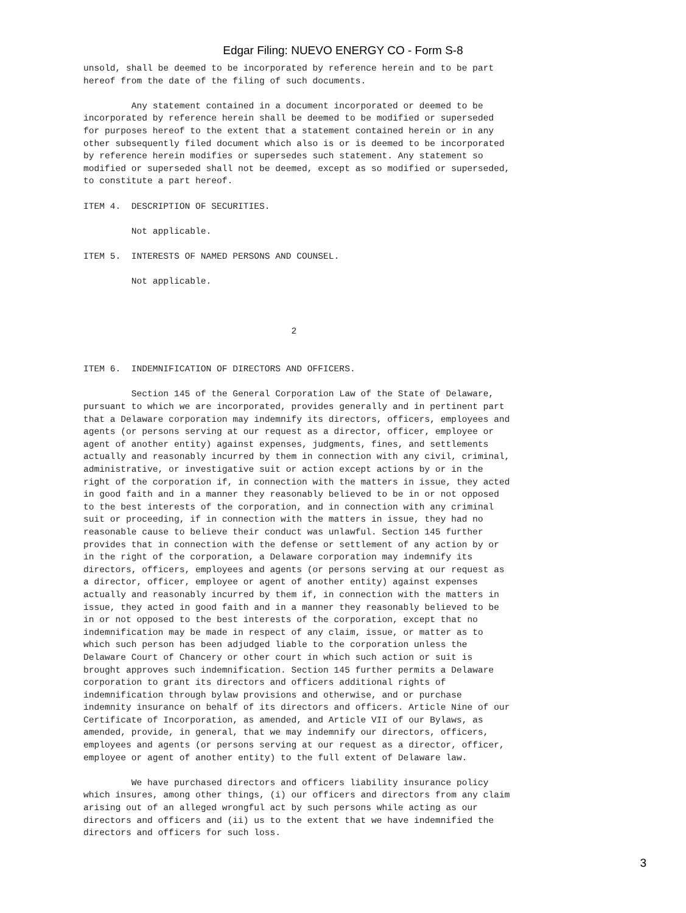Edgar Filing: NUEVO ENERGY CO - Form S-8
unsold, shall be deemed to be incorporated by reference herein and to be part
hereof from the date of the filing of such documents.

         Any statement contained in a document incorporated or deemed to be
incorporated by reference herein shall be deemed to be modified or superseded
for purposes hereof to the extent that a statement contained herein or in any
other subsequently filed document which also is or is deemed to be incorporated
by reference herein modifies or supersedes such statement. Any statement so
modified or superseded shall not be deemed, except as so modified or superseded,
to constitute a part hereof.

ITEM 4.  DESCRIPTION OF SECURITIES.

         Not applicable.

ITEM 5.  INTERESTS OF NAMED PERSONS AND COUNSEL.

         Not applicable.



                                       2


ITEM 6.  INDEMNIFICATION OF DIRECTORS AND OFFICERS.

         Section 145 of the General Corporation Law of the State of Delaware,
pursuant to which we are incorporated, provides generally and in pertinent part
that a Delaware corporation may indemnify its directors, officers, employees and
agents (or persons serving at our request as a director, officer, employee or
agent of another entity) against expenses, judgments, fines, and settlements
actually and reasonably incurred by them in connection with any civil, criminal,
administrative, or investigative suit or action except actions by or in the
right of the corporation if, in connection with the matters in issue, they acted
in good faith and in a manner they reasonably believed to be in or not opposed
to the best interests of the corporation, and in connection with any criminal
suit or proceeding, if in connection with the matters in issue, they had no
reasonable cause to believe their conduct was unlawful. Section 145 further
provides that in connection with the defense or settlement of any action by or
in the right of the corporation, a Delaware corporation may indemnify its
directors, officers, employees and agents (or persons serving at our request as
a director, officer, employee or agent of another entity) against expenses
actually and reasonably incurred by them if, in connection with the matters in
issue, they acted in good faith and in a manner they reasonably believed to be
in or not opposed to the best interests of the corporation, except that no
indemnification may be made in respect of any claim, issue, or matter as to
which such person has been adjudged liable to the corporation unless the
Delaware Court of Chancery or other court in which such action or suit is
brought approves such indemnification. Section 145 further permits a Delaware
corporation to grant its directors and officers additional rights of
indemnification through bylaw provisions and otherwise, and or purchase
indemnity insurance on behalf of its directors and officers. Article Nine of our
Certificate of Incorporation, as amended, and Article VII of our Bylaws, as
amended, provide, in general, that we may indemnify our directors, officers,
employees and agents (or persons serving at our request as a director, officer,
employee or agent of another entity) to the full extent of Delaware law.

         We have purchased directors and officers liability insurance policy
which insures, among other things, (i) our officers and directors from any claim
arising out of an alleged wrongful act by such persons while acting as our
directors and officers and (ii) us to the extent that we have indemnified the
directors and officers for such loss.
3